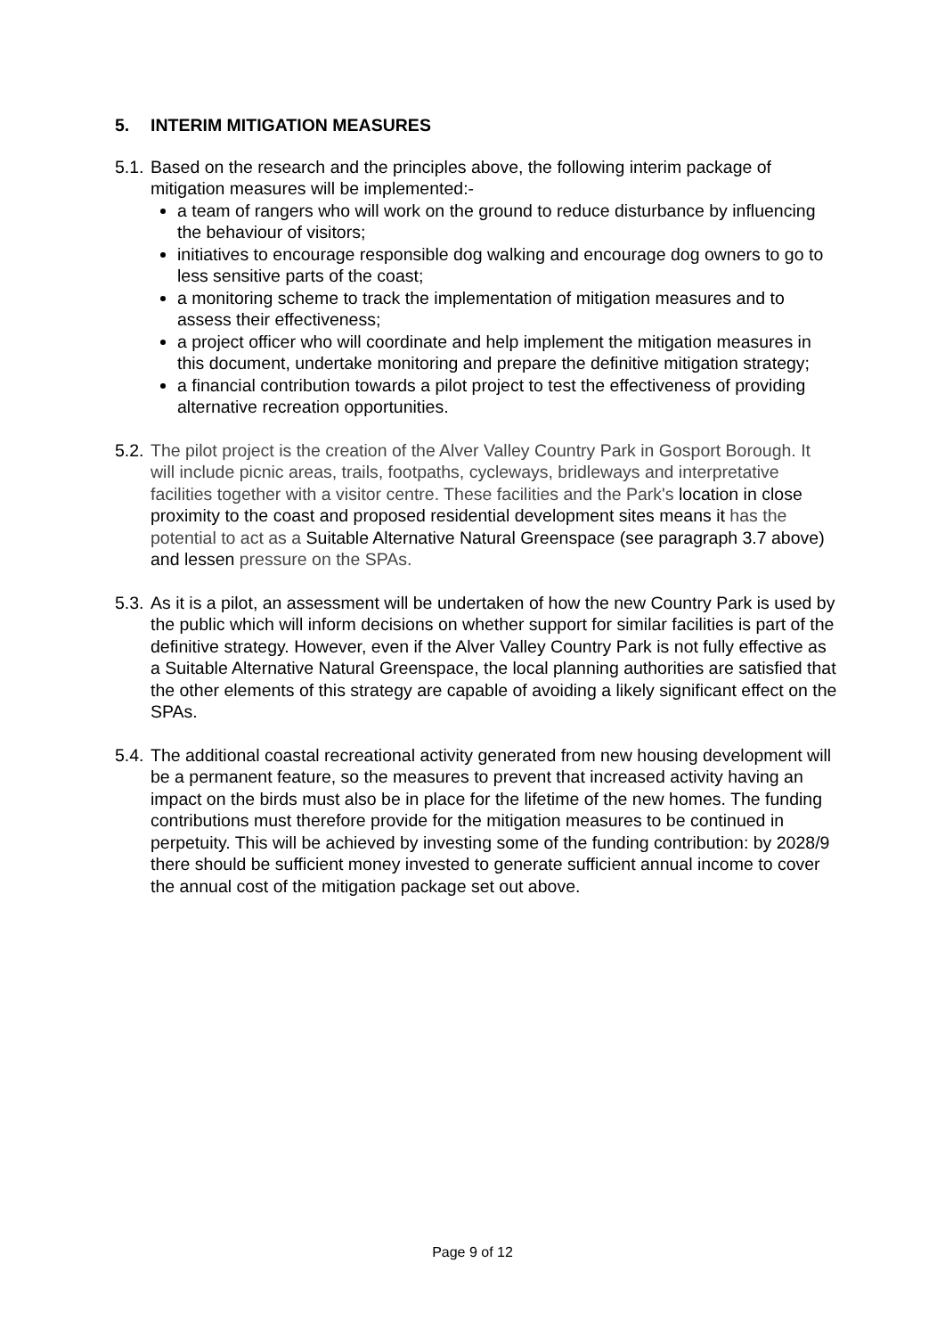5. INTERIM MITIGATION MEASURES
5.1.
Based on the research and the principles above, the following interim package of mitigation measures will be implemented:-
a team of rangers who will work on the ground to reduce disturbance by influencing the behaviour of visitors;
initiatives to encourage responsible dog walking and encourage dog owners to go to less sensitive parts of the coast;
a monitoring scheme to track the implementation of mitigation measures and to assess their effectiveness;
a project officer who will coordinate and help implement the mitigation measures in this document, undertake monitoring and prepare the definitive mitigation strategy;
a financial contribution towards a pilot project to test the effectiveness of providing alternative recreation opportunities.
5.2.
The pilot project is the creation of the Alver Valley Country Park in Gosport Borough. It will include picnic areas, trails, footpaths, cycleways, bridleways and interpretative facilities together with a visitor centre. These facilities and the Park's location in close proximity to the coast and proposed residential development sites means it has the potential to act as a Suitable Alternative Natural Greenspace (see paragraph 3.7 above) and lessen pressure on the SPAs.
5.3.
As it is a pilot, an assessment will be undertaken of how the new Country Park is used by the public which will inform decisions on whether support for similar facilities is part of the definitive strategy. However, even if the Alver Valley Country Park is not fully effective as a Suitable Alternative Natural Greenspace, the local planning authorities are satisfied that the other elements of this strategy are capable of avoiding a likely significant effect on the SPAs.
5.4.
The additional coastal recreational activity generated from new housing development will be a permanent feature, so the measures to prevent that increased activity having an impact on the birds must also be in place for the lifetime of the new homes. The funding contributions must therefore provide for the mitigation measures to be continued in perpetuity. This will be achieved by investing some of the funding contribution: by 2028/9 there should be sufficient money invested to generate sufficient annual income to cover the annual cost of the mitigation package set out above.
Page 9 of 12